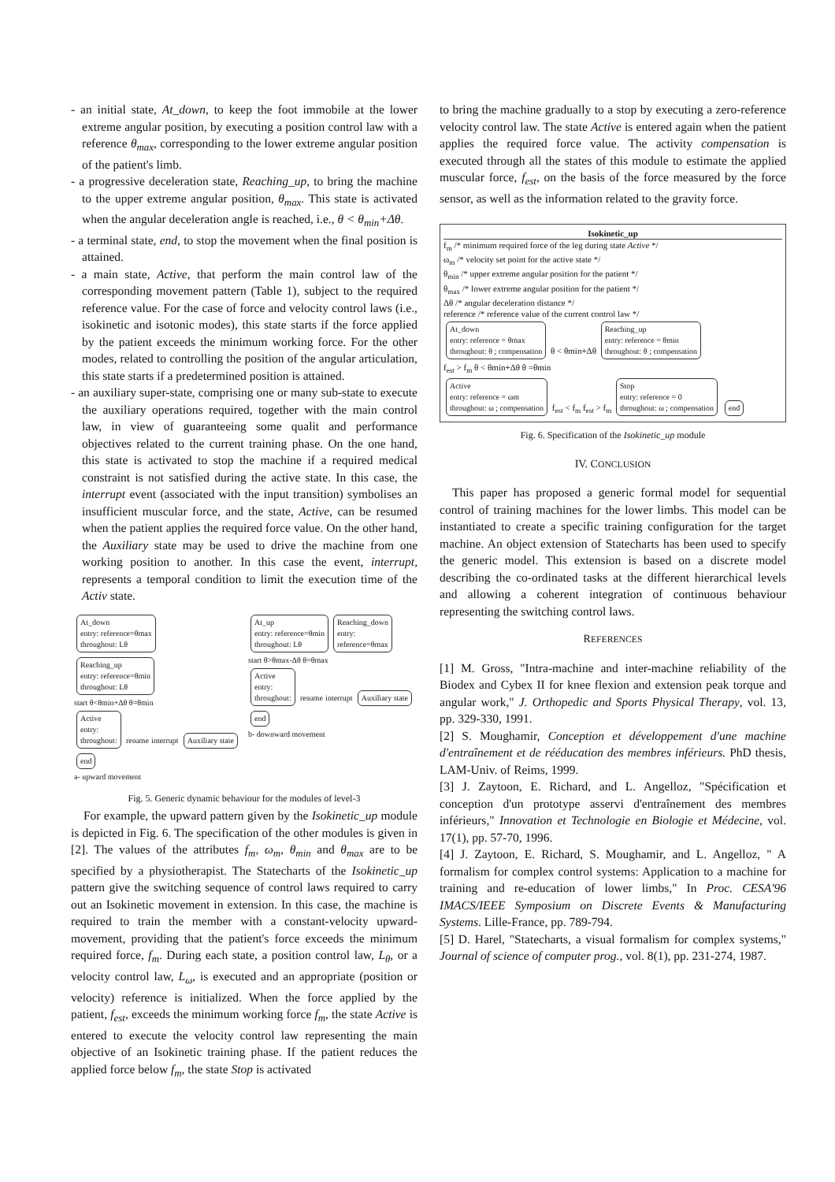- an initial state, At_down, to keep the foot immobile at the lower extreme angular position, by executing a position control law with a reference θ<sub>max</sub>, corresponding to the lower extreme angular position of the patient's limb.
- a progressive deceleration state, Reaching_up, to bring the machine to the upper extreme angular position, θ<sub>max</sub>. This state is activated when the angular deceleration angle is reached, i.e., θ < θ<sub>min</sub>+Δθ.
- a terminal state, end, to stop the movement when the final position is attained.
- a main state, Active, that perform the main control law of the corresponding movement pattern (Table 1), subject to the required reference value. For the case of force and velocity control laws (i.e., isokinetic and isotonic modes), this state starts if the force applied by the patient exceeds the minimum working force. For the other modes, related to controlling the position of the angular articulation, this state starts if a predetermined position is attained.
- an auxiliary super-state, comprising one or many sub-state to execute the auxiliary operations required, together with the main control law, in view of guaranteeing some qualit and performance objectives related to the current training phase. On the one hand, this state is activated to stop the machine if a required medical constraint is not satisfied during the active state. In this case, the interrupt event (associated with the input transition) symbolises an insufficient muscular force, and the state, Active, can be resumed when the patient applies the required force value. On the other hand, the Auxiliary state may be used to drive the machine from one working position to another. In this case the event, interrupt, represents a temporal condition to limit the execution time of the Activ state.
At_down
entry: reference=θmax
throughout: Lθ Reaching_up
entry: reference=θmin
throughout: Lθ
start θ<θmin+Δθ θ=θmin
Active
entry:
throughout: resume interrupt Auxiliary state end
a- upward movement
At_up
entry: reference=θmin
throughout: Lθ Reaching_down
entry:
reference=θmax
start θ>θmax-Δθ θ=θmax
Active
entry:
throughout: resume interrupt Auxiliary state end
b- downward movement
Fig. 5. Generic dynamic behaviour for the modules of level-3
For example, the upward pattern given by the Isokinetic_up module is depicted in Fig. 6. The specification of the other modules is given in [2]. The values of the attributes f<sub>m</sub>, ω<sub>m</sub>, θ<sub>min</sub> and θ<sub>max</sub> are to be specified by a physiotherapist. The Statecharts of the Isokinetic_up pattern give the switching sequence of control laws required to carry out an Isokinetic movement in extension. In this case, the machine is required to train the member with a constant-velocity upward-movement, providing that the patient's force exceeds the minimum required force, f<sub>m</sub>. During each state, a position control law, L<sub>θ</sub>, or a velocity control law, L<sub>ω</sub>, is executed and an appropriate (position or velocity) reference is initialized. When the force applied by the patient, f<sub>est</sub>, exceeds the minimum working force f<sub>m</sub>, the state Active is entered to execute the velocity control law representing the main objective of an Isokinetic training phase. If the patient reduces the applied force below f<sub>m</sub>, the state Stop is activated
to bring the machine gradually to a stop by executing a zero-reference velocity control law. The state Active is entered again when the patient applies the required force value. The activity compensation is executed through all the states of this module to estimate the applied muscular force, f<sub>est</sub>, on the basis of the force measured by the force sensor, as well as the information related to the gravity force.
Isokinetic_up
f<sub>m</sub> /* minimum required force of the leg during state Active */
ω<sub>m</sub> /* velocity set point for the active state */
θ<sub>min</sub> /* upper extreme angular position for the patient */
θ<sub>max</sub> /* lower extreme angular position for the patient */
Δθ /* angular deceleration distance */
reference /* reference value of the current control law */
At_down
entry: reference = θmax
throughout: θ ; compensation θ < θmin+Δθ Reaching_up
entry: reference = θmin
throughout: θ ; compensation
f<sub>est</sub> > f<sub>m</sub> θ < θmin+Δθ θ =θmin
Active
entry: reference = ωm
throughout: ω ; compensation f<sub>est</sub> < f<sub>m</sub> f<sub>est</sub> > f<sub>m</sub> Stop
entry: reference = 0
throughout: ω ; compensation end
Fig. 6. Specification of the Isokinetic_up module
IV. CONCLUSION
This paper has proposed a generic formal model for sequential control of training machines for the lower limbs. This model can be instantiated to create a specific training configuration for the target machine. An object extension of Statecharts has been used to specify the generic model. This extension is based on a discrete model describing the co-ordinated tasks at the different hierarchical levels and allowing a coherent integration of continuous behaviour representing the switching control laws.
REFERENCES
[1] M. Gross, "Intra-machine and inter-machine reliability of the Biodex and Cybex II for knee flexion and extension peak torque and angular work," J. Orthopedic and Sports Physical Therapy, vol. 13, pp. 329-330, 1991.
[2] S. Moughamir, Conception et développement d'une machine d'entraînement et de rééducation des membres inférieurs. PhD thesis, LAM-Univ. of Reims, 1999.
[3] J. Zaytoon, E. Richard, and L. Angelloz, "Spécification et conception d'un prototype asservi d'entraînement des membres inférieurs," Innovation et Technologie en Biologie et Médecine, vol. 17(1), pp. 57-70, 1996.
[4] J. Zaytoon, E. Richard, S. Moughamir, and L. Angelloz, " A formalism for complex control systems: Application to a machine for training and re-education of lower limbs," In Proc. CESA'96 IMACS/IEEE Symposium on Discrete Events & Manufacturing Systems. Lille-France, pp. 789-794.
[5] D. Harel, "Statecharts, a visual formalism for complex systems," Journal of science of computer prog., vol. 8(1), pp. 231-274, 1987.